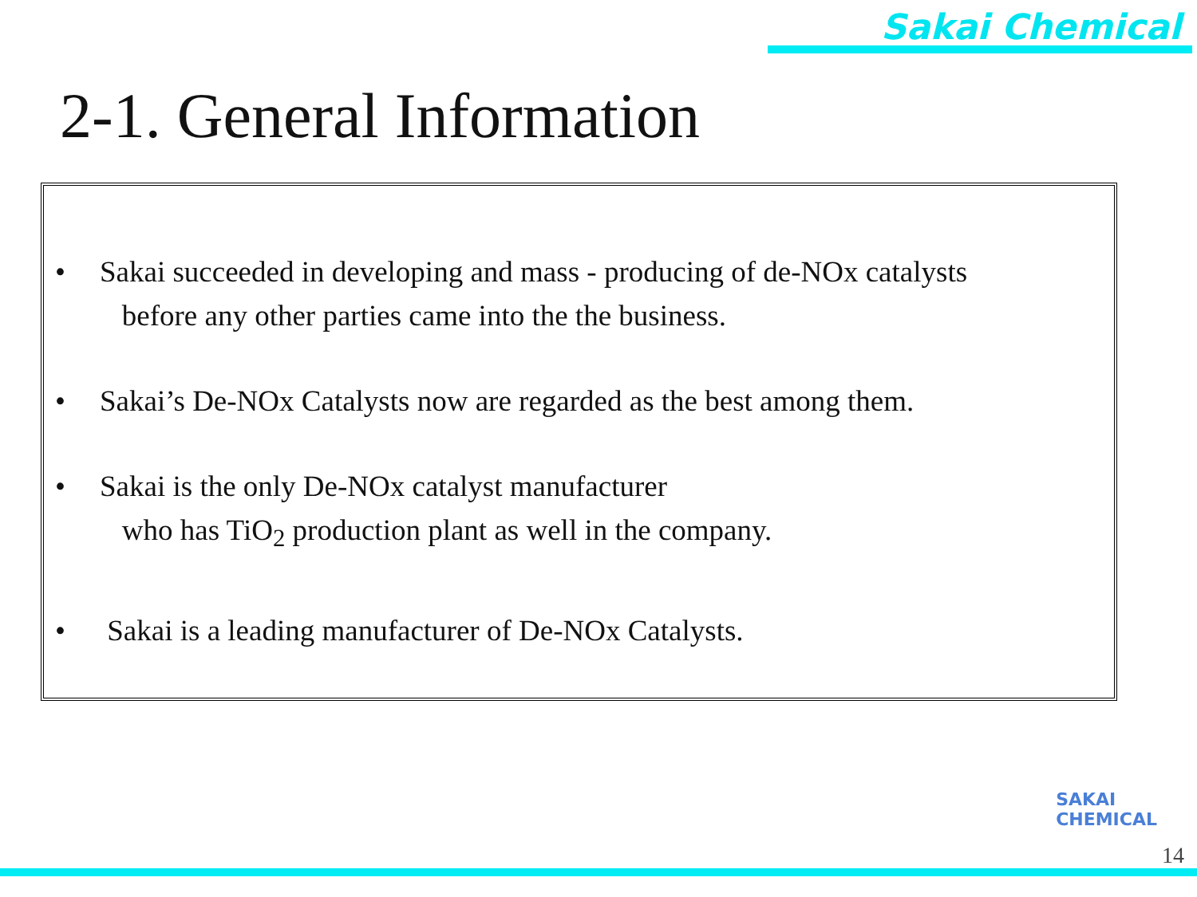Sakai Chemical
2-1. General Information
• Sakai succeeded in developing and mass - producing of de-NOx catalysts
before any other parties came into the the business.
• Sakai’s De-NOx Catalysts now are regarded as the best among them.
• Sakai is the only De-NOx catalyst manufacturer
who has TiO<sub>2</sub> production plant as well in the company.
• Sakai is a leading manufacturer of De-NOx Catalysts.
SAKAI
CHEMICAL
14